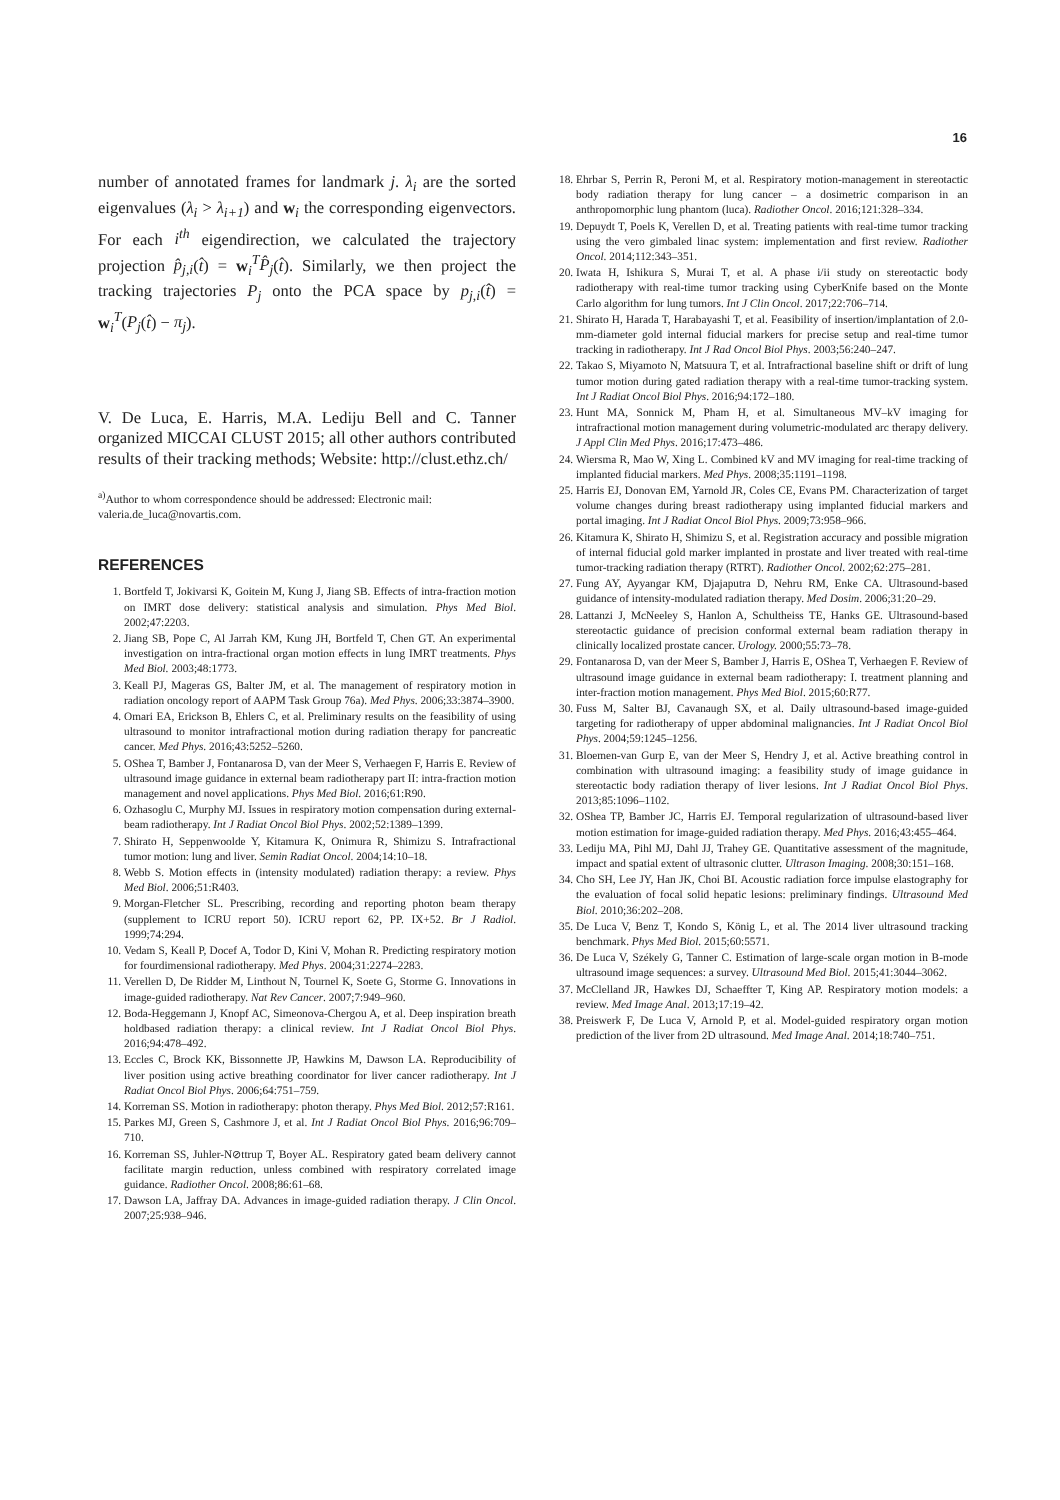16
number of annotated frames for landmark j. λ<sub>i</sub> are the sorted eigenvalues (λ<sub>i</sub> > λ<sub>i+1</sub>) and w<sub>i</sub> the corresponding eigenvectors. For each i<sup>th</sup> eigendirection, we calculated the trajectory projection p̂<sub>j,i</sub>(t̂) = w<sub>i</sub><sup>T</sup>P̂<sub>j</sub>(t̂). Similarly, we then project the tracking trajectories P<sub>j</sub> onto the PCA space by p<sub>j,i</sub>(t̂) = w<sub>i</sub><sup>T</sup>(P<sub>j</sub>(t̂) − π<sub>j</sub>).
V. De Luca, E. Harris, M.A. Lediju Bell and C. Tanner organized MICCAI CLUST 2015; all other authors contributed results of their tracking methods; Website: http://clust.ethz.ch/
<sup>a)</sup> Author to whom correspondence should be addressed: Electronic mail: valeria.de_luca@novartis.com.
REFERENCES
1. Bortfeld T, Jokivarsi K, Goitein M, Kung J, Jiang SB. Effects of intra-fraction motion on IMRT dose delivery: statistical analysis and simulation. Phys Med Biol. 2002;47:2203.
2. Jiang SB, Pope C, Al Jarrah KM, Kung JH, Bortfeld T, Chen GT. An experimental investigation on intra-fractional organ motion effects in lung IMRT treatments. Phys Med Biol. 2003;48:1773.
3. Keall PJ, Mageras GS, Balter JM, et al. The management of respiratory motion in radiation oncology report of AAPM Task Group 76a). Med Phys. 2006;33:3874–3900.
4. Omari EA, Erickson B, Ehlers C, et al. Preliminary results on the feasibility of using ultrasound to monitor intrafractional motion during radiation therapy for pancreatic cancer. Med Phys. 2016;43:5252–5260.
5. OShea T, Bamber J, Fontanarosa D, van der Meer S, Verhaegen F, Harris E. Review of ultrasound image guidance in external beam radiotherapy part II: intra-fraction motion management and novel applications. Phys Med Biol. 2016;61:R90.
6. Ozhasoglu C, Murphy MJ. Issues in respiratory motion compensation during external-beam radiotherapy. Int J Radiat Oncol Biol Phys. 2002;52:1389–1399.
7. Shirato H, Seppenwoolde Y, Kitamura K, Onimura R, Shimizu S. Intrafractional tumor motion: lung and liver. Semin Radiat Oncol. 2004;14:10–18.
8. Webb S. Motion effects in (intensity modulated) radiation therapy: a review. Phys Med Biol. 2006;51:R403.
9. Morgan-Fletcher SL. Prescribing, recording and reporting photon beam therapy (supplement to ICRU report 50). ICRU report 62, PP. IX+52. Br J Radiol. 1999;74:294.
10. Vedam S, Keall P, Docef A, Todor D, Kini V, Mohan R. Predicting respiratory motion for fourdimensional radiotherapy. Med Phys. 2004;31:2274–2283.
11. Verellen D, De Ridder M, Linthout N, Tournel K, Soete G, Storme G. Innovations in image-guided radiotherapy. Nat Rev Cancer. 2007;7:949–960.
12. Boda-Heggemann J, Knopf AC, Simeonova-Chergou A, et al. Deep inspiration breath holdbased radiation therapy: a clinical review. Int J Radiat Oncol Biol Phys. 2016;94:478–492.
13. Eccles C, Brock KK, Bissonnette JP, Hawkins M, Dawson LA. Reproducibility of liver position using active breathing coordinator for liver cancer radiotherapy. Int J Radiat Oncol Biol Phys. 2006;64:751–759.
14. Korreman SS. Motion in radiotherapy: photon therapy. Phys Med Biol. 2012;57:R161.
15. Parkes MJ, Green S, Cashmore J, et al. Int J Radiat Oncol Biol Phys. 2016;96:709–710.
16. Korreman SS, Juhler-N⊘ttrup T, Boyer AL. Respiratory gated beam delivery cannot facilitate margin reduction, unless combined with respiratory correlated image guidance. Radiother Oncol. 2008;86:61–68.
17. Dawson LA, Jaffray DA. Advances in image-guided radiation therapy. J Clin Oncol. 2007;25:938–946.
18. Ehrbar S, Perrin R, Peroni M, et al. Respiratory motion-management in stereotactic body radiation therapy for lung cancer – a dosimetric comparison in an anthropomorphic lung phantom (luca). Radiother Oncol. 2016;121:328–334.
19. Depuydt T, Poels K, Verellen D, et al. Treating patients with real-time tumor tracking using the vero gimbaled linac system: implementation and first review. Radiother Oncol. 2014;112:343–351.
20. Iwata H, Ishikura S, Murai T, et al. A phase i/ii study on stereotactic body radiotherapy with real-time tumor tracking using CyberKnife based on the Monte Carlo algorithm for lung tumors. Int J Clin Oncol. 2017;22:706–714.
21. Shirato H, Harada T, Harabayashi T, et al. Feasibility of insertion/implantation of 2.0-mm-diameter gold internal fiducial markers for precise setup and real-time tumor tracking in radiotherapy. Int J Rad Oncol Biol Phys. 2003;56:240–247.
22. Takao S, Miyamoto N, Matsuura T, et al. Intrafractional baseline shift or drift of lung tumor motion during gated radiation therapy with a real-time tumor-tracking system. Int J Radiat Oncol Biol Phys. 2016;94:172–180.
23. Hunt MA, Sonnick M, Pham H, et al. Simultaneous MV–kV imaging for intrafractional motion management during volumetric-modulated arc therapy delivery. J Appl Clin Med Phys. 2016;17:473–486.
24. Wiersma R, Mao W, Xing L. Combined kV and MV imaging for real-time tracking of implanted fiducial markers. Med Phys. 2008;35:1191–1198.
25. Harris EJ, Donovan EM, Yarnold JR, Coles CE, Evans PM. Characterization of target volume changes during breast radiotherapy using implanted fiducial markers and portal imaging. Int J Radiat Oncol Biol Phys. 2009;73:958–966.
26. Kitamura K, Shirato H, Shimizu S, et al. Registration accuracy and possible migration of internal fiducial gold marker implanted in prostate and liver treated with real-time tumor-tracking radiation therapy (RTRT). Radiother Oncol. 2002;62:275–281.
27. Fung AY, Ayyangar KM, Djajaputra D, Nehru RM, Enke CA. Ultrasound-based guidance of intensity-modulated radiation therapy. Med Dosim. 2006;31:20–29.
28. Lattanzi J, McNeeley S, Hanlon A, Schultheiss TE, Hanks GE. Ultrasound-based stereotactic guidance of precision conformal external beam radiation therapy in clinically localized prostate cancer. Urology. 2000;55:73–78.
29. Fontanarosa D, van der Meer S, Bamber J, Harris E, OShea T, Verhaegen F. Review of ultrasound image guidance in external beam radiotherapy: I. treatment planning and inter-fraction motion management. Phys Med Biol. 2015;60:R77.
30. Fuss M, Salter BJ, Cavanaugh SX, et al. Daily ultrasound-based image-guided targeting for radiotherapy of upper abdominal malignancies. Int J Radiat Oncol Biol Phys. 2004;59:1245–1256.
31. Bloemen-van Gurp E, van der Meer S, Hendry J, et al. Active breathing control in combination with ultrasound imaging: a feasibility study of image guidance in stereotactic body radiation therapy of liver lesions. Int J Radiat Oncol Biol Phys. 2013;85:1096–1102.
32. OShea TP, Bamber JC, Harris EJ. Temporal regularization of ultrasound-based liver motion estimation for image-guided radiation therapy. Med Phys. 2016;43:455–464.
33. Lediju MA, Pihl MJ, Dahl JJ, Trahey GE. Quantitative assessment of the magnitude, impact and spatial extent of ultrasonic clutter. Ultrason Imaging. 2008;30:151–168.
34. Cho SH, Lee JY, Han JK, Choi BI. Acoustic radiation force impulse elastography for the evaluation of focal solid hepatic lesions: preliminary findings. Ultrasound Med Biol. 2010;36:202–208.
35. De Luca V, Benz T, Kondo S, König L, et al. The 2014 liver ultrasound tracking benchmark. Phys Med Biol. 2015;60:5571.
36. De Luca V, Székely G, Tanner C. Estimation of large-scale organ motion in B-mode ultrasound image sequences: a survey. Ultrasound Med Biol. 2015;41:3044–3062.
37. McClelland JR, Hawkes DJ, Schaeffter T, King AP. Respiratory motion models: a review. Med Image Anal. 2013;17:19–42.
38. Preiswerk F, De Luca V, Arnold P, et al. Model-guided respiratory organ motion prediction of the liver from 2D ultrasound. Med Image Anal. 2014;18:740–751.